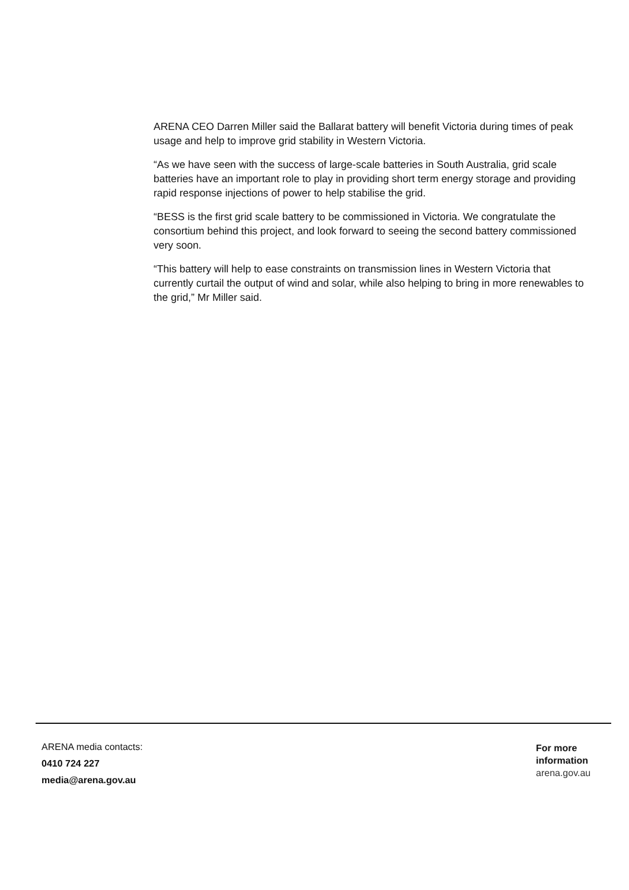ARENA CEO Darren Miller said the Ballarat battery will benefit Victoria during times of peak usage and help to improve grid stability in Western Victoria.
“As we have seen with the success of large-scale batteries in South Australia, grid scale batteries have an important role to play in providing short term energy storage and providing rapid response injections of power to help stabilise the grid.
“BESS is the first grid scale battery to be commissioned in Victoria. We congratulate the consortium behind this project, and look forward to seeing the second battery commissioned very soon.
“This battery will help to ease constraints on transmission lines in Western Victoria that currently curtail the output of wind and solar, while also helping to bring in more renewables to the grid,” Mr Miller said.
ARENA media contacts:
0410 724 227
media@arena.gov.au
For more information
arena.gov.au